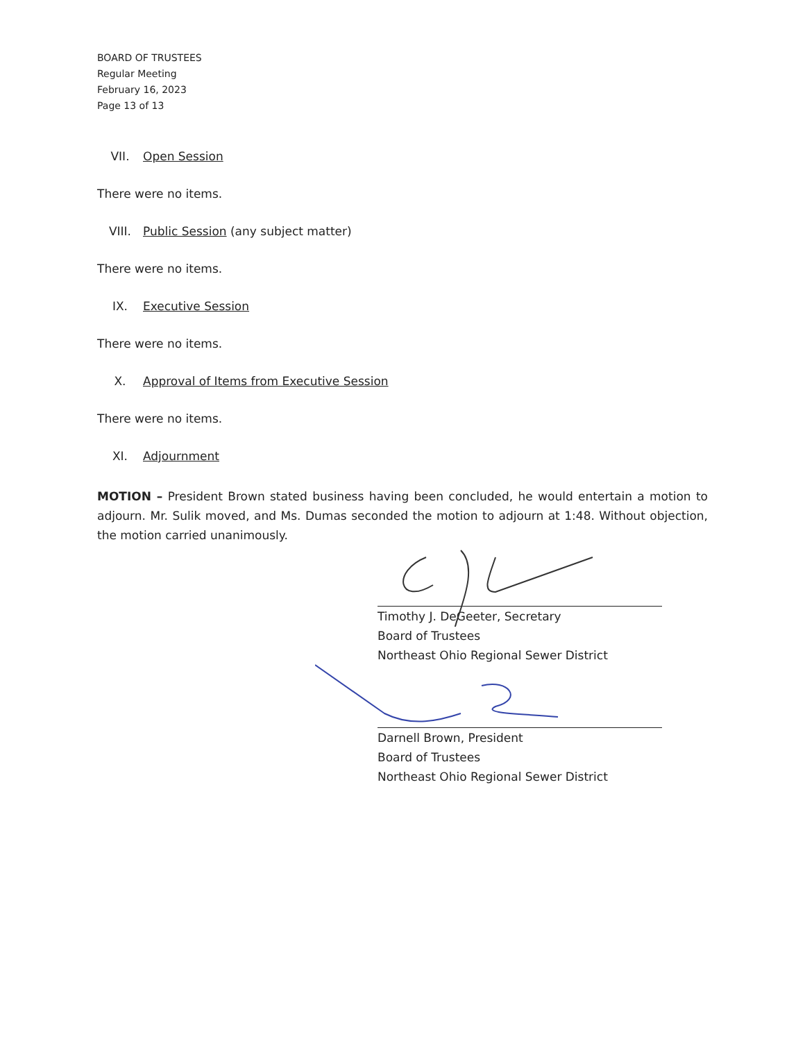BOARD OF TRUSTEES
Regular Meeting
February 16, 2023
Page 13 of 13
VII. Open Session
There were no items.
VIII. Public Session (any subject matter)
There were no items.
IX. Executive Session
There were no items.
X. Approval of Items from Executive Session
There were no items.
XI. Adjournment
MOTION – President Brown stated business having been concluded, he would entertain a motion to adjourn. Mr. Sulik moved, and Ms. Dumas seconded the motion to adjourn at 1:48. Without objection, the motion carried unanimously.
Timothy J. DeGeeter, Secretary
Board of Trustees
Northeast Ohio Regional Sewer District
Darnell Brown, President
Board of Trustees
Northeast Ohio Regional Sewer District